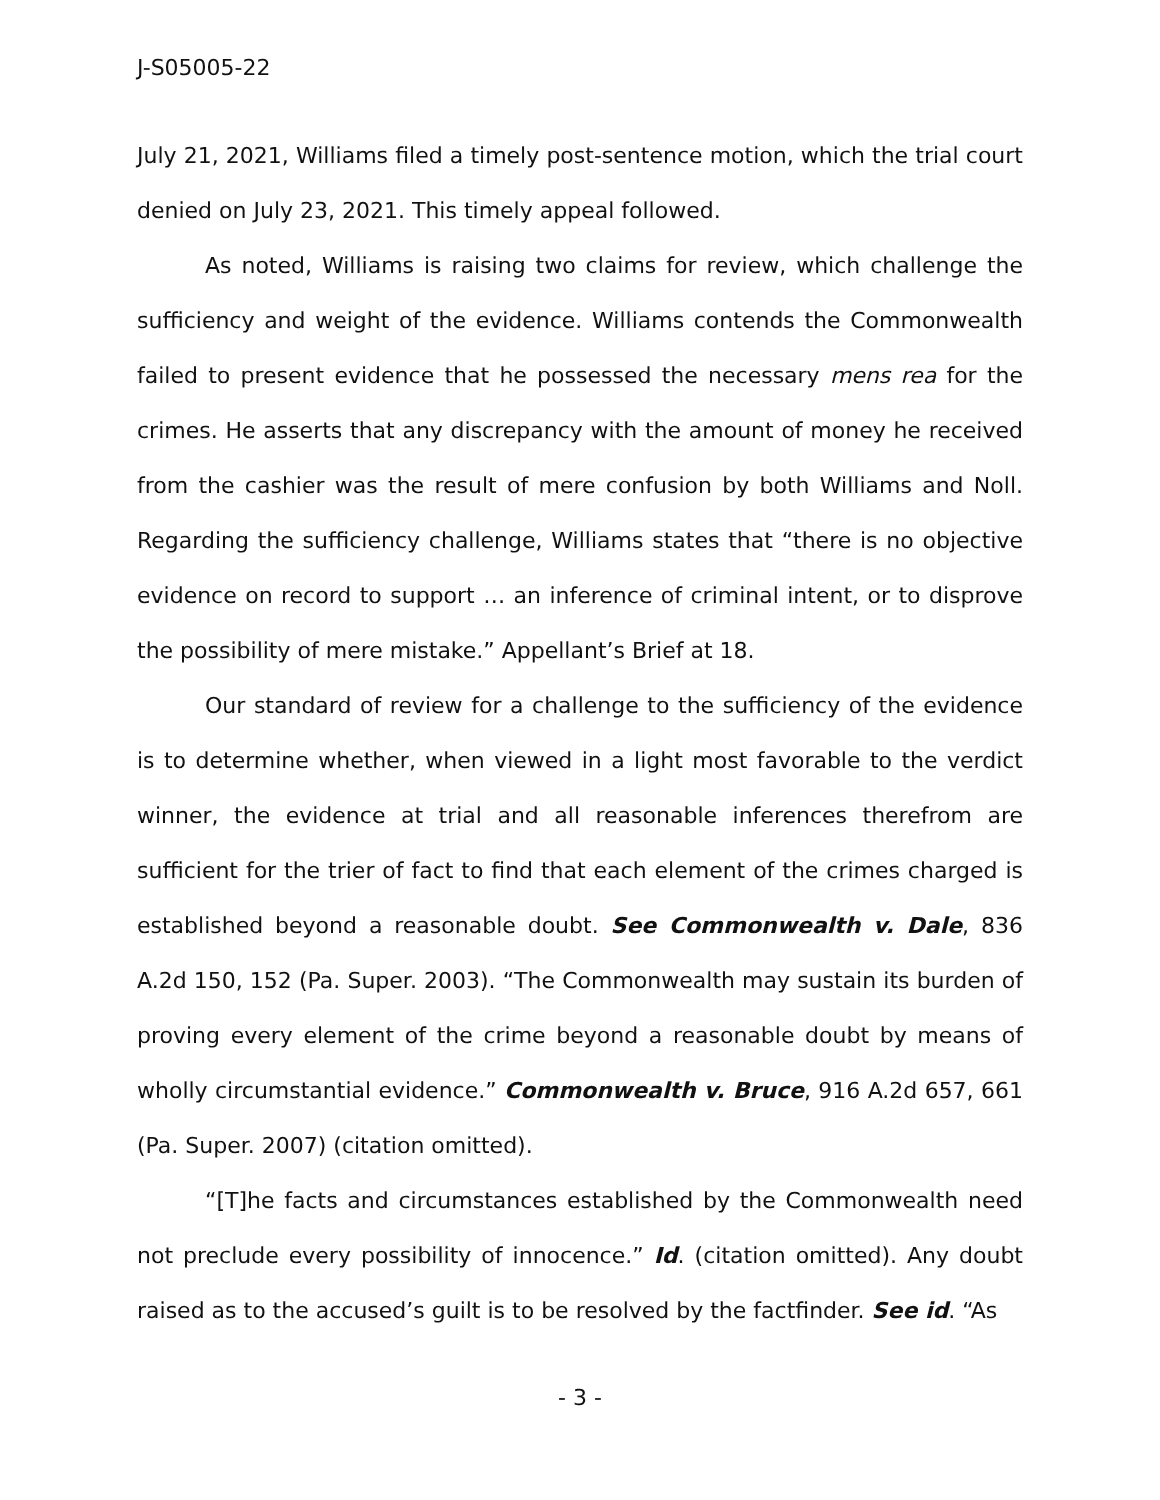J-S05005-22
July 21, 2021, Williams filed a timely post-sentence motion, which the trial court denied on July 23, 2021. This timely appeal followed.
As noted, Williams is raising two claims for review, which challenge the sufficiency and weight of the evidence. Williams contends the Commonwealth failed to present evidence that he possessed the necessary mens rea for the crimes. He asserts that any discrepancy with the amount of money he received from the cashier was the result of mere confusion by both Williams and Noll. Regarding the sufficiency challenge, Williams states that “there is no objective evidence on record to support … an inference of criminal intent, or to disprove the possibility of mere mistake.” Appellant’s Brief at 18.
Our standard of review for a challenge to the sufficiency of the evidence is to determine whether, when viewed in a light most favorable to the verdict winner, the evidence at trial and all reasonable inferences therefrom are sufficient for the trier of fact to find that each element of the crimes charged is established beyond a reasonable doubt. See Commonwealth v. Dale, 836 A.2d 150, 152 (Pa. Super. 2003). “The Commonwealth may sustain its burden of proving every element of the crime beyond a reasonable doubt by means of wholly circumstantial evidence.” Commonwealth v. Bruce, 916 A.2d 657, 661 (Pa. Super. 2007) (citation omitted).
“[T]he facts and circumstances established by the Commonwealth need not preclude every possibility of innocence.” Id. (citation omitted). Any doubt raised as to the accused’s guilt is to be resolved by the factfinder. See id. “As
- 3 -